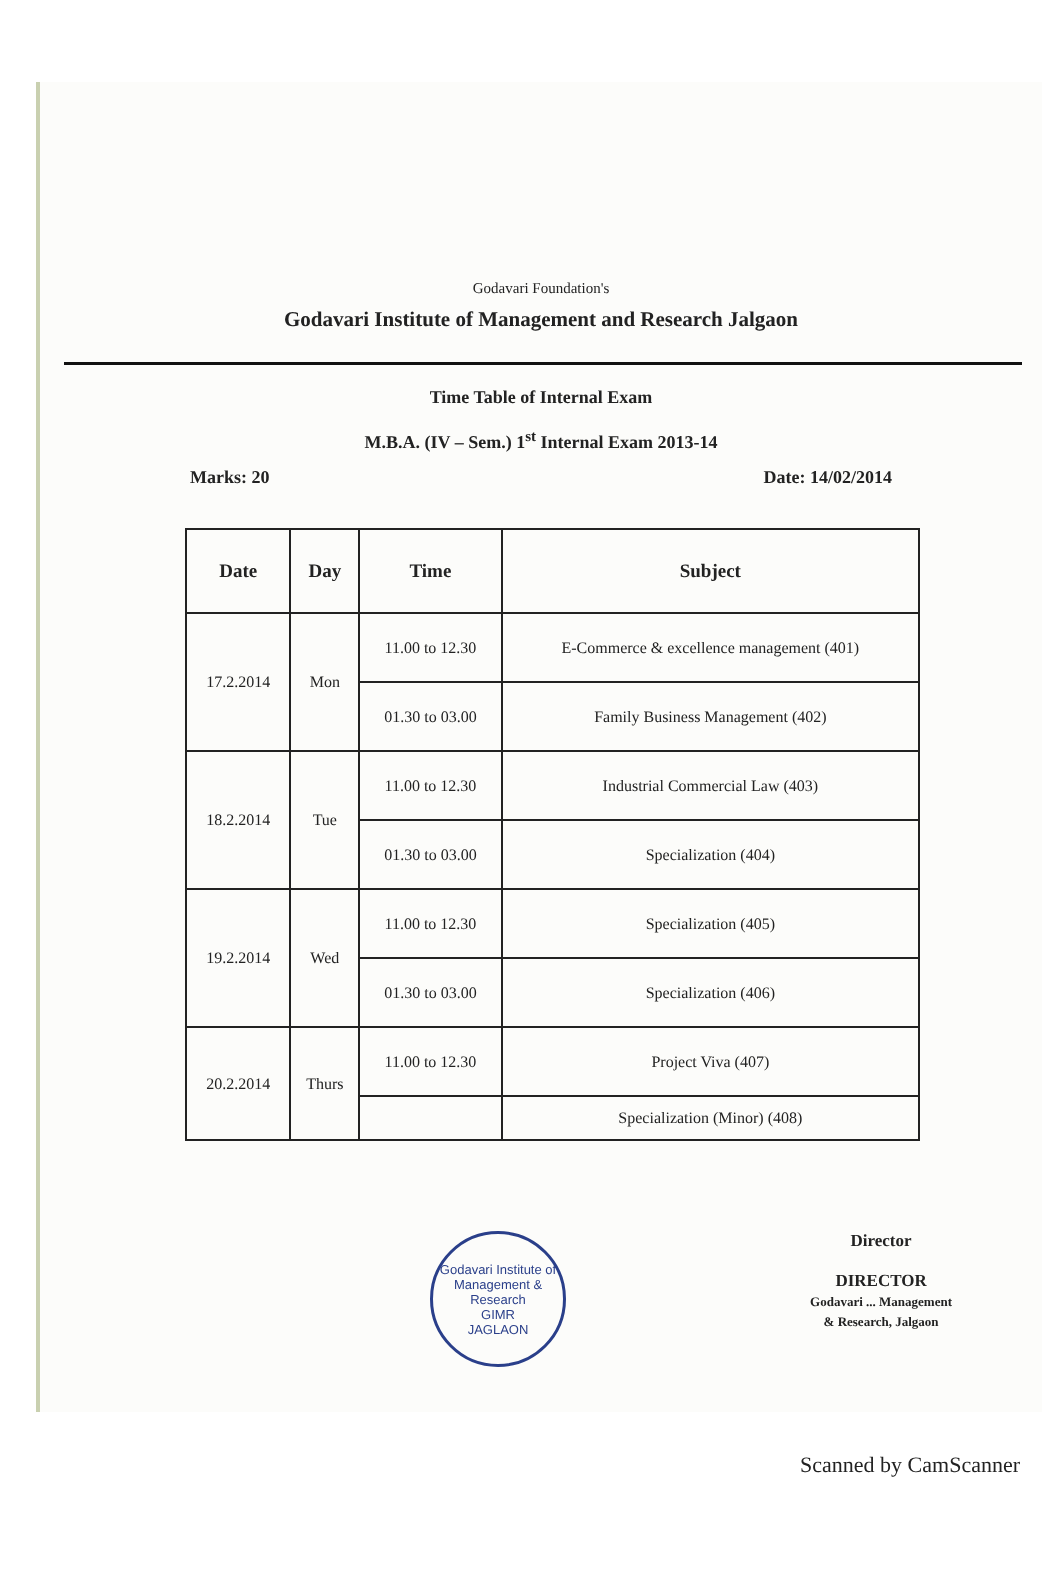Godavari Foundation's
Godavari Institute of Management and Research Jalgaon
Time Table of Internal Exam
M.B.A. (IV – Sem.) 1<sup>st</sup> Internal Exam 2013-14
Marks: 20 Date: 14/02/2014
| Date | Day | Time | Subject |
| --- | --- | --- | --- |
| 17.2.2014 | Mon | 11.00 to 12.30 | E-Commerce & excellence management (401) |
| | | 01.30 to 03.00 | Family Business Management (402) |
| 18.2.2014 | Tue | 11.00 to 12.30 | Industrial Commercial Law (403) |
| | | 01.30 to 03.00 | Specialization (404) |
| 19.2.2014 | Wed | 11.00 to 12.30 | Specialization (405) |
| | | 01.30 to 03.00 | Specialization (406) |
| 20.2.2014 | Thurs | 11.00 to 12.30 | Project Viva (407) |
| | | | Specialization (Minor) (408) |
Godavari Institute of Management & Research
GIMR
JAGLAON
Director
DIRECTOR
Godavari ... Management
& Research, Jalgaon
Scanned by CamScanner